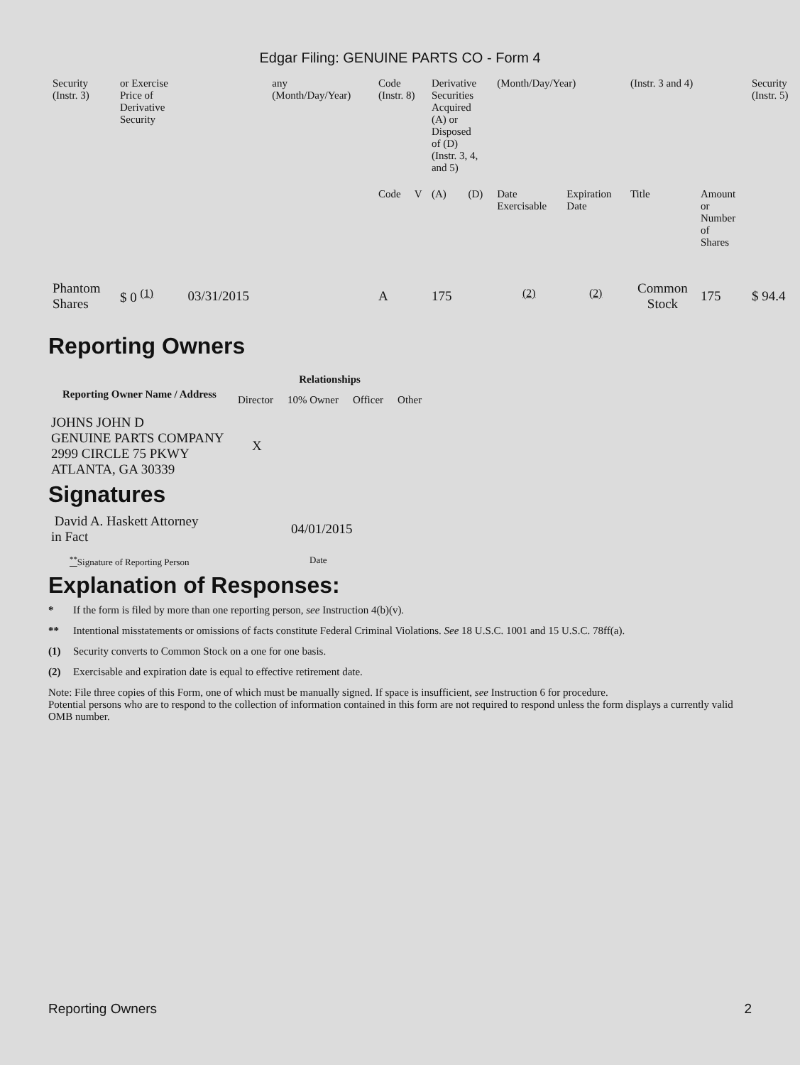Edgar Filing: GENUINE PARTS CO - Form 4
| Security (Instr. 3) | or Exercise Price of Derivative Security | | any (Month/Day/Year) | Code (Instr. 8) | | Derivative Securities Acquired (A) or Disposed of (D) (Instr. 3, 4, and 5) | | (Month/Day/Year) | | (Instr. 3 and 4) | | Security (Instr. 5) |
| | | | | Code | V | (A) | (D) | Date Exercisable | Expiration Date | Title | Amount or Number of Shares | |
| Phantom Shares | $ 0 <sup>(1)</sup> | 03/31/2015 | | A | | 175 | | <sup>(2)</sup> | <sup>(2)</sup> | Common Stock | 175 | $ 94.4 |
Reporting Owners
| Reporting Owner Name / Address | Relationships | | | |
| --- | --- | --- | --- | --- |
| | Director | 10% Owner | Officer | Other |
| JOHNS JOHN D GENUINE PARTS COMPANY 2999 CIRCLE 75 PKWY ATLANTA, GA 30339 | X | | | |
Signatures
| David A. Haskett Attorney in Fact | 04/01/2015 |
| <sup>**</sup> Signature of Reporting Person | Date |
Explanation of Responses:
* If the form is filed by more than one reporting person, see Instruction 4(b)(v).
** Intentional misstatements or omissions of facts constitute Federal Criminal Violations. See 18 U.S.C. 1001 and 15 U.S.C. 78ff(a).
(1) Security converts to Common Stock on a one for one basis.
(2) Exercisable and expiration date is equal to effective retirement date.
Note: File three copies of this Form, one of which must be manually signed. If space is insufficient, see Instruction 6 for procedure.
Potential persons who are to respond to the collection of information contained in this form are not required to respond unless the form displays a currently valid OMB number.
Reporting Owners 2